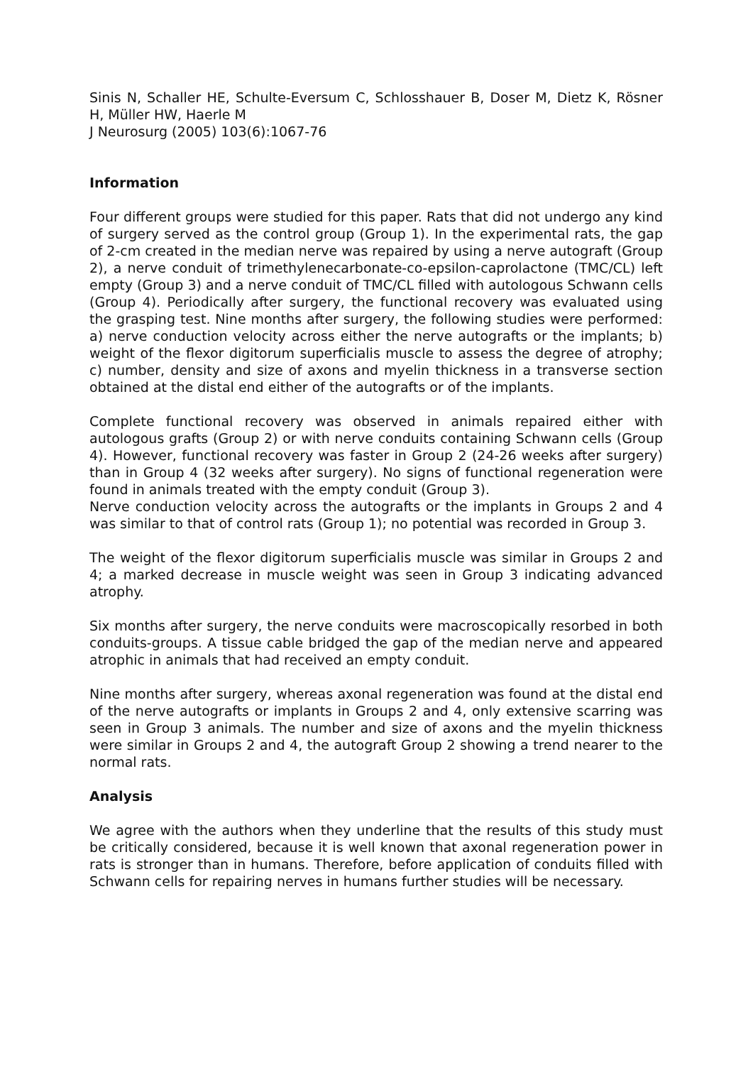Sinis N, Schaller HE, Schulte-Eversum C, Schlosshauer B, Doser M, Dietz K, Rösner H, Müller HW, Haerle M
J Neurosurg (2005) 103(6):1067-76
Information
Four different groups were studied for this paper. Rats that did not undergo any kind of surgery served as the control group (Group 1). In the experimental rats, the gap of 2-cm created in the median nerve was repaired by using a nerve autograft (Group 2), a nerve conduit of trimethylenecarbonate-co-epsilon-caprolactone (TMC/CL) left empty (Group 3) and a nerve conduit of TMC/CL filled with autologous Schwann cells (Group 4). Periodically after surgery, the functional recovery was evaluated using the grasping test. Nine months after surgery, the following studies were performed: a) nerve conduction velocity across either the nerve autografts or the implants; b) weight of the flexor digitorum superficialis muscle to assess the degree of atrophy; c) number, density and size of axons and myelin thickness in a transverse section obtained at the distal end either of the autografts or of the implants.
Complete functional recovery was observed in animals repaired either with autologous grafts (Group 2) or with nerve conduits containing Schwann cells (Group 4). However, functional recovery was faster in Group 2 (24-26 weeks after surgery) than in Group 4 (32 weeks after surgery). No signs of functional regeneration were found in animals treated with the empty conduit (Group 3).
Nerve conduction velocity across the autografts or the implants in Groups 2 and 4 was similar to that of control rats (Group 1); no potential was recorded in Group 3.
The weight of the flexor digitorum superficialis muscle was similar in Groups 2 and 4; a marked decrease in muscle weight was seen in Group 3 indicating advanced atrophy.
Six months after surgery, the nerve conduits were macroscopically resorbed in both conduits-groups. A tissue cable bridged the gap of the median nerve and appeared atrophic in animals that had received an empty conduit.
Nine months after surgery, whereas axonal regeneration was found at the distal end of the nerve autografts or implants in Groups 2 and 4, only extensive scarring was seen in Group 3 animals. The number and size of axons and the myelin thickness were similar in Groups 2 and 4, the autograft Group 2 showing a trend nearer to the normal rats.
Analysis
We agree with the authors when they underline that the results of this study must be critically considered, because it is well known that axonal regeneration power in rats is stronger than in humans. Therefore, before application of conduits filled with Schwann cells for repairing nerves in humans further studies will be necessary.